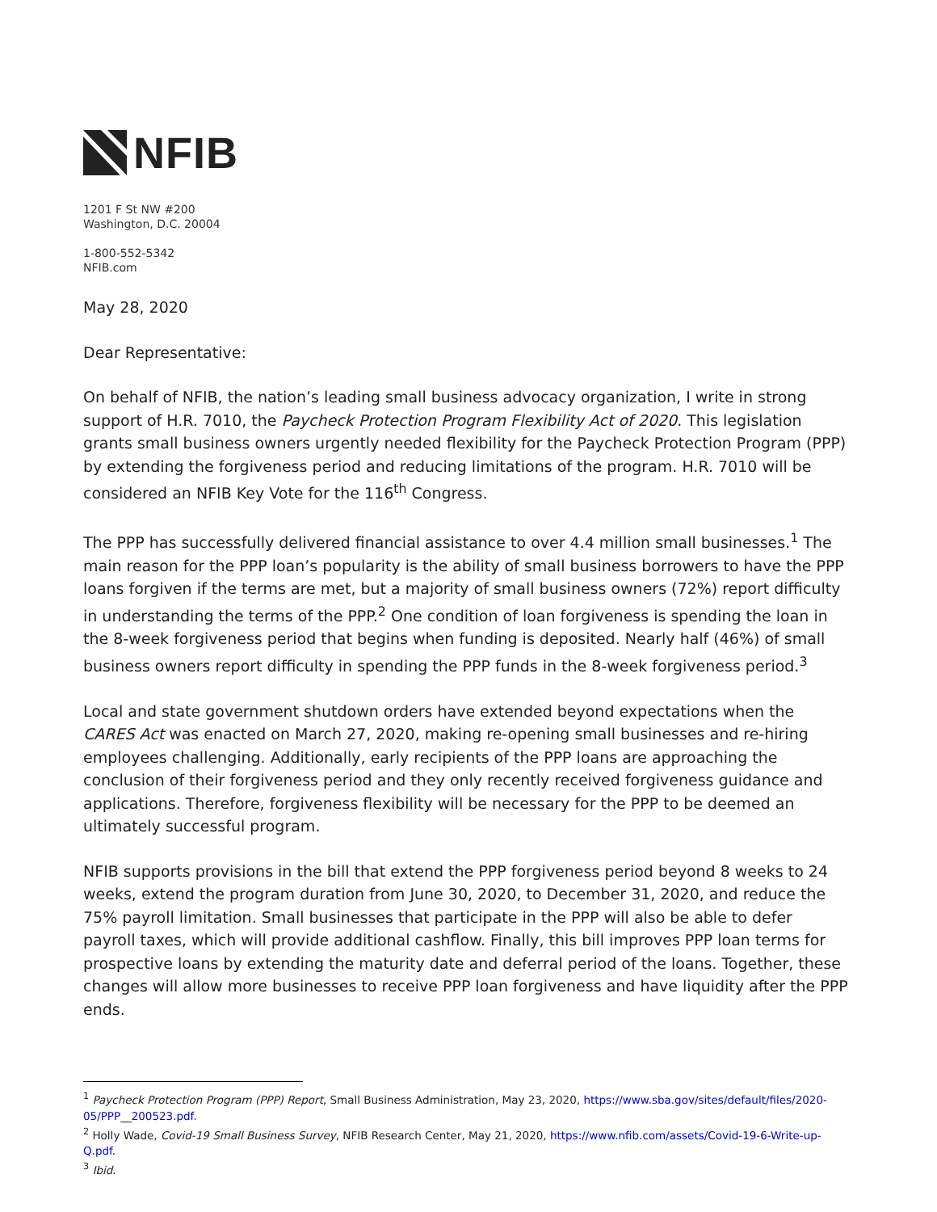NFIB
1201 F St NW #200
Washington, D.C. 20004
1-800-552-5342
NFIB.com
May 28, 2020
Dear Representative:
On behalf of NFIB, the nation’s leading small business advocacy organization, I write in strong support of H.R. 7010, the Paycheck Protection Program Flexibility Act of 2020. This legislation grants small business owners urgently needed flexibility for the Paycheck Protection Program (PPP) by extending the forgiveness period and reducing limitations of the program. H.R. 7010 will be considered an NFIB Key Vote for the 116<sup>th</sup> Congress.
The PPP has successfully delivered financial assistance to over 4.4 million small businesses.<sup>1</sup> The main reason for the PPP loan’s popularity is the ability of small business borrowers to have the PPP loans forgiven if the terms are met, but a majority of small business owners (72%) report difficulty in understanding the terms of the PPP.<sup>2</sup> One condition of loan forgiveness is spending the loan in the 8-week forgiveness period that begins when funding is deposited. Nearly half (46%) of small business owners report difficulty in spending the PPP funds in the 8-week forgiveness period.<sup>3</sup>
Local and state government shutdown orders have extended beyond expectations when the CARES Act was enacted on March 27, 2020, making re-opening small businesses and re-hiring employees challenging. Additionally, early recipients of the PPP loans are approaching the conclusion of their forgiveness period and they only recently received forgiveness guidance and applications. Therefore, forgiveness flexibility will be necessary for the PPP to be deemed an ultimately successful program.
NFIB supports provisions in the bill that extend the PPP forgiveness period beyond 8 weeks to 24 weeks, extend the program duration from June 30, 2020, to December 31, 2020, and reduce the 75% payroll limitation. Small businesses that participate in the PPP will also be able to defer payroll taxes, which will provide additional cashflow. Finally, this bill improves PPP loan terms for prospective loans by extending the maturity date and deferral period of the loans. Together, these changes will allow more businesses to receive PPP loan forgiveness and have liquidity after the PPP ends.
<sup>1</sup> Paycheck Protection Program (PPP) Report, Small Business Administration, May 23, 2020, https://www.sba.gov/sites/default/files/2020-05/PPP__200523.pdf.
<sup>2</sup> Holly Wade, Covid-19 Small Business Survey, NFIB Research Center, May 21, 2020, https://www.nfib.com/assets/Covid-19-6-Write-up-Q.pdf.
<sup>3</sup> Ibid.